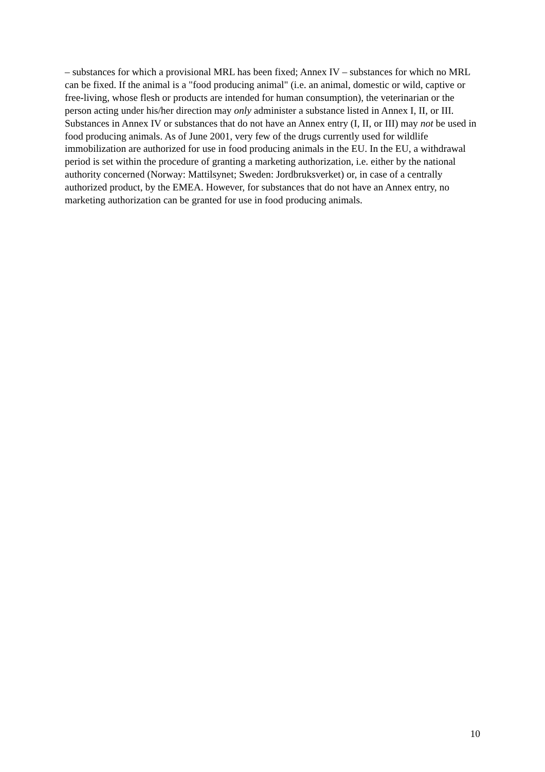– substances for which a provisional MRL has been fixed; Annex IV – substances for which no MRL can be fixed. If the animal is a "food producing animal" (i.e. an animal, domestic or wild, captive or free-living, whose flesh or products are intended for human consumption), the veterinarian or the person acting under his/her direction may only administer a substance listed in Annex I, II, or III. Substances in Annex IV or substances that do not have an Annex entry (I, II, or III) may not be used in food producing animals. As of June 2001, very few of the drugs currently used for wildlife immobilization are authorized for use in food producing animals in the EU. In the EU, a withdrawal period is set within the procedure of granting a marketing authorization, i.e. either by the national authority concerned (Norway: Mattilsynet; Sweden: Jordbruksverket) or, in case of a centrally authorized product, by the EMEA. However, for substances that do not have an Annex entry, no marketing authorization can be granted for use in food producing animals.
10